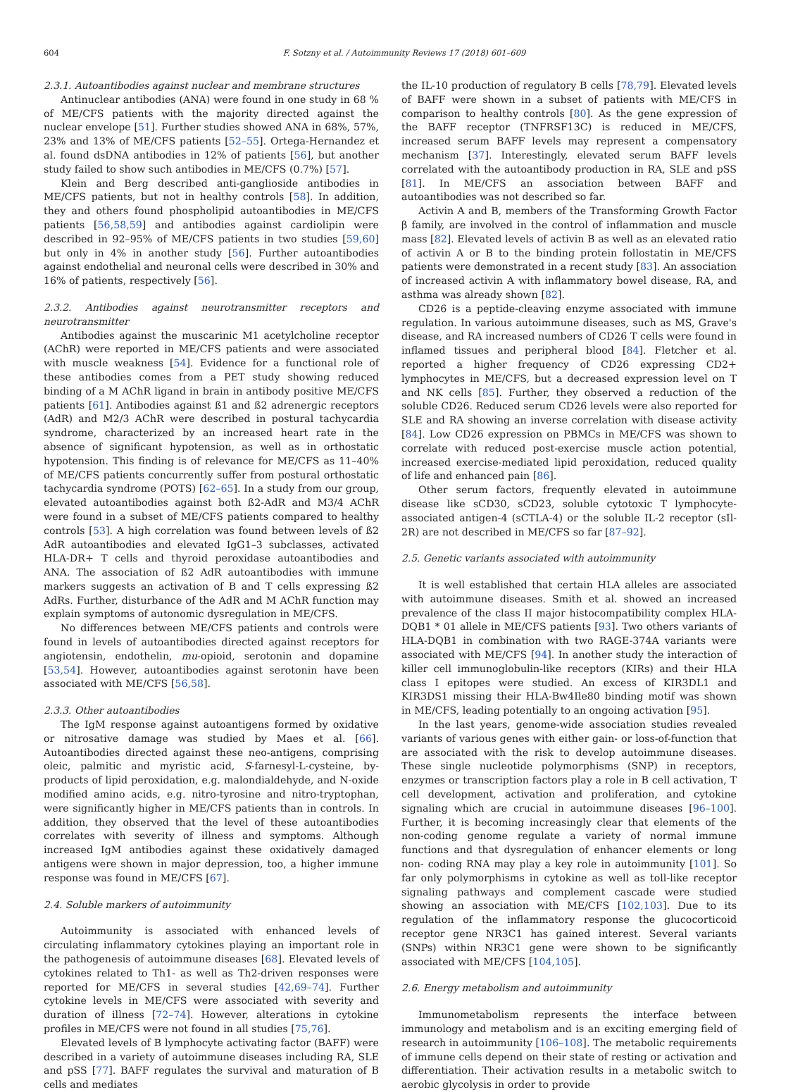604 F. Sotzny et al. / Autoimmunity Reviews 17 (2018) 601–609
2.3.1. Autoantibodies against nuclear and membrane structures
Antinuclear antibodies (ANA) were found in one study in 68 % of ME/CFS patients with the majority directed against the nuclear envelope [51]. Further studies showed ANA in 68%, 57%, 23% and 13% of ME/CFS patients [52–55]. Ortega-Hernandez et al. found dsDNA antibodies in 12% of patients [56], but another study failed to show such antibodies in ME/CFS (0.7%) [57].
Klein and Berg described anti-ganglioside antibodies in ME/CFS patients, but not in healthy controls [58]. In addition, they and others found phospholipid autoantibodies in ME/CFS patients [56,58,59] and antibodies against cardiolipin were described in 92–95% of ME/CFS patients in two studies [59,60] but only in 4% in another study [56]. Further autoantibodies against endothelial and neuronal cells were described in 30% and 16% of patients, respectively [56].
2.3.2. Antibodies against neurotransmitter receptors and neurotransmitter
Antibodies against the muscarinic M1 acetylcholine receptor (AChR) were reported in ME/CFS patients and were associated with muscle weakness [54]. Evidence for a functional role of these antibodies comes from a PET study showing reduced binding of a M AChR ligand in brain in antibody positive ME/CFS patients [61]. Antibodies against ß1 and ß2 adrenergic receptors (AdR) and M2/3 AChR were described in postural tachycardia syndrome, characterized by an increased heart rate in the absence of significant hypotension, as well as in orthostatic hypotension. This finding is of relevance for ME/CFS as 11–40% of ME/CFS patients concurrently suffer from postural orthostatic tachycardia syndrome (POTS) [62–65]. In a study from our group, elevated autoantibodies against both ß2-AdR and M3/4 AChR were found in a subset of ME/CFS patients compared to healthy controls [53]. A high correlation was found between levels of ß2 AdR autoantibodies and elevated IgG1–3 subclasses, activated HLA-DR+ T cells and thyroid peroxidase autoantibodies and ANA. The association of ß2 AdR autoantibodies with immune markers suggests an activation of B and T cells expressing ß2 AdRs. Further, disturbance of the AdR and M AChR function may explain symptoms of autonomic dysregulation in ME/CFS.
No differences between ME/CFS patients and controls were found in levels of autoantibodies directed against receptors for angiotensin, endothelin, mu-opioid, serotonin and dopamine [53,54]. However, autoantibodies against serotonin have been associated with ME/CFS [56,58].
2.3.3. Other autoantibodies
The IgM response against autoantigens formed by oxidative or nitrosative damage was studied by Maes et al. [66]. Autoantibodies directed against these neo-antigens, comprising oleic, palmitic and myristic acid, S-farnesyl-L-cysteine, by-products of lipid peroxidation, e.g. malondialdehyde, and N-oxide modified amino acids, e.g. nitro-tyrosine and nitro-tryptophan, were significantly higher in ME/CFS patients than in controls. In addition, they observed that the level of these autoantibodies correlates with severity of illness and symptoms. Although increased IgM antibodies against these oxidatively damaged antigens were shown in major depression, too, a higher immune response was found in ME/CFS [67].
2.4. Soluble markers of autoimmunity
Autoimmunity is associated with enhanced levels of circulating inflammatory cytokines playing an important role in the pathogenesis of autoimmune diseases [68]. Elevated levels of cytokines related to Th1- as well as Th2-driven responses were reported for ME/CFS in several studies [42,69–74]. Further cytokine levels in ME/CFS were associated with severity and duration of illness [72–74]. However, alterations in cytokine profiles in ME/CFS were not found in all studies [75,76].
Elevated levels of B lymphocyte activating factor (BAFF) were described in a variety of autoimmune diseases including RA, SLE and pSS [77]. BAFF regulates the survival and maturation of B cells and mediates
the IL-10 production of regulatory B cells [78,79]. Elevated levels of BAFF were shown in a subset of patients with ME/CFS in comparison to healthy controls [80]. As the gene expression of the BAFF receptor (TNFRSF13C) is reduced in ME/CFS, increased serum BAFF levels may represent a compensatory mechanism [37]. Interestingly, elevated serum BAFF levels correlated with the autoantibody production in RA, SLE and pSS [81]. In ME/CFS an association between BAFF and autoantibodies was not described so far.
Activin A and B, members of the Transforming Growth Factor β family, are involved in the control of inflammation and muscle mass [82]. Elevated levels of activin B as well as an elevated ratio of activin A or B to the binding protein follostatin in ME/CFS patients were demonstrated in a recent study [83]. An association of increased activin A with inflammatory bowel disease, RA, and asthma was already shown [82].
CD26 is a peptide-cleaving enzyme associated with immune regulation. In various autoimmune diseases, such as MS, Grave's disease, and RA increased numbers of CD26 T cells were found in inflamed tissues and peripheral blood [84]. Fletcher et al. reported a higher frequency of CD26 expressing CD2+ lymphocytes in ME/CFS, but a decreased expression level on T and NK cells [85]. Further, they observed a reduction of the soluble CD26. Reduced serum CD26 levels were also reported for SLE and RA showing an inverse correlation with disease activity [84]. Low CD26 expression on PBMCs in ME/CFS was shown to correlate with reduced post-exercise muscle action potential, increased exercise-mediated lipid peroxidation, reduced quality of life and enhanced pain [86].
Other serum factors, frequently elevated in autoimmune disease like sCD30, sCD23, soluble cytotoxic T lymphocyte-associated antigen-4 (sCTLA-4) or the soluble IL-2 receptor (sIl-2R) are not described in ME/CFS so far [87–92].
2.5. Genetic variants associated with autoimmunity
It is well established that certain HLA alleles are associated with autoimmune diseases. Smith et al. showed an increased prevalence of the class II major histocompatibility complex HLA-DQB1 * 01 allele in ME/CFS patients [93]. Two others variants of HLA-DQB1 in combination with two RAGE-374A variants were associated with ME/CFS [94]. In another study the interaction of killer cell immunoglobulin-like receptors (KIRs) and their HLA class I epitopes were studied. An excess of KIR3DL1 and KIR3DS1 missing their HLA-Bw4Ile80 binding motif was shown in ME/CFS, leading potentially to an ongoing activation [95].
In the last years, genome-wide association studies revealed variants of various genes with either gain- or loss-of-function that are associated with the risk to develop autoimmune diseases. These single nucleotide polymorphisms (SNP) in receptors, enzymes or transcription factors play a role in B cell activation, T cell development, activation and proliferation, and cytokine signaling which are crucial in autoimmune diseases [96–100]. Further, it is becoming increasingly clear that elements of the non-coding genome regulate a variety of normal immune functions and that dysregulation of enhancer elements or long non- coding RNA may play a key role in autoimmunity [101]. So far only polymorphisms in cytokine as well as toll-like receptor signaling pathways and complement cascade were studied showing an association with ME/CFS [102,103]. Due to its regulation of the inflammatory response the glucocorticoid receptor gene NR3C1 has gained interest. Several variants (SNPs) within NR3C1 gene were shown to be significantly associated with ME/CFS [104,105].
2.6. Energy metabolism and autoimmunity
Immunometabolism represents the interface between immunology and metabolism and is an exciting emerging field of research in autoimmunity [106–108]. The metabolic requirements of immune cells depend on their state of resting or activation and differentiation. Their activation results in a metabolic switch to aerobic glycolysis in order to provide